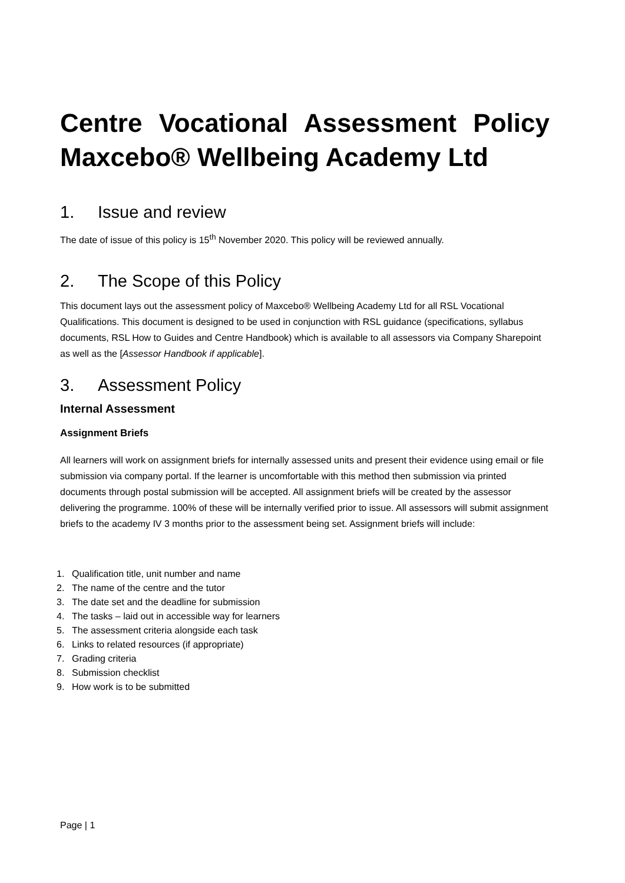Centre Vocational Assessment Policy Maxcebo® Wellbeing Academy Ltd
1. Issue and review
The date of issue of this policy is 15<sup>th</sup> November 2020. This policy will be reviewed annually.
2. The Scope of this Policy
This document lays out the assessment policy of Maxcebo® Wellbeing Academy Ltd for all RSL Vocational Qualifications. This document is designed to be used in conjunction with RSL guidance (specifications, syllabus documents, RSL How to Guides and Centre Handbook) which is available to all assessors via Company Sharepoint as well as the [Assessor Handbook if applicable].
3. Assessment Policy
Internal Assessment
Assignment Briefs
All learners will work on assignment briefs for internally assessed units and present their evidence using email or file submission via company portal. If the learner is uncomfortable with this method then submission via printed documents through postal submission will be accepted. All assignment briefs will be created by the assessor delivering the programme. 100% of these will be internally verified prior to issue. All assessors will submit assignment briefs to the academy IV 3 months prior to the assessment being set. Assignment briefs will include:
1. Qualification title, unit number and name
2. The name of the centre and the tutor
3. The date set and the deadline for submission
4. The tasks – laid out in accessible way for learners
5. The assessment criteria alongside each task
6. Links to related resources (if appropriate)
7. Grading criteria
8. Submission checklist
9. How work is to be submitted
Page | 1